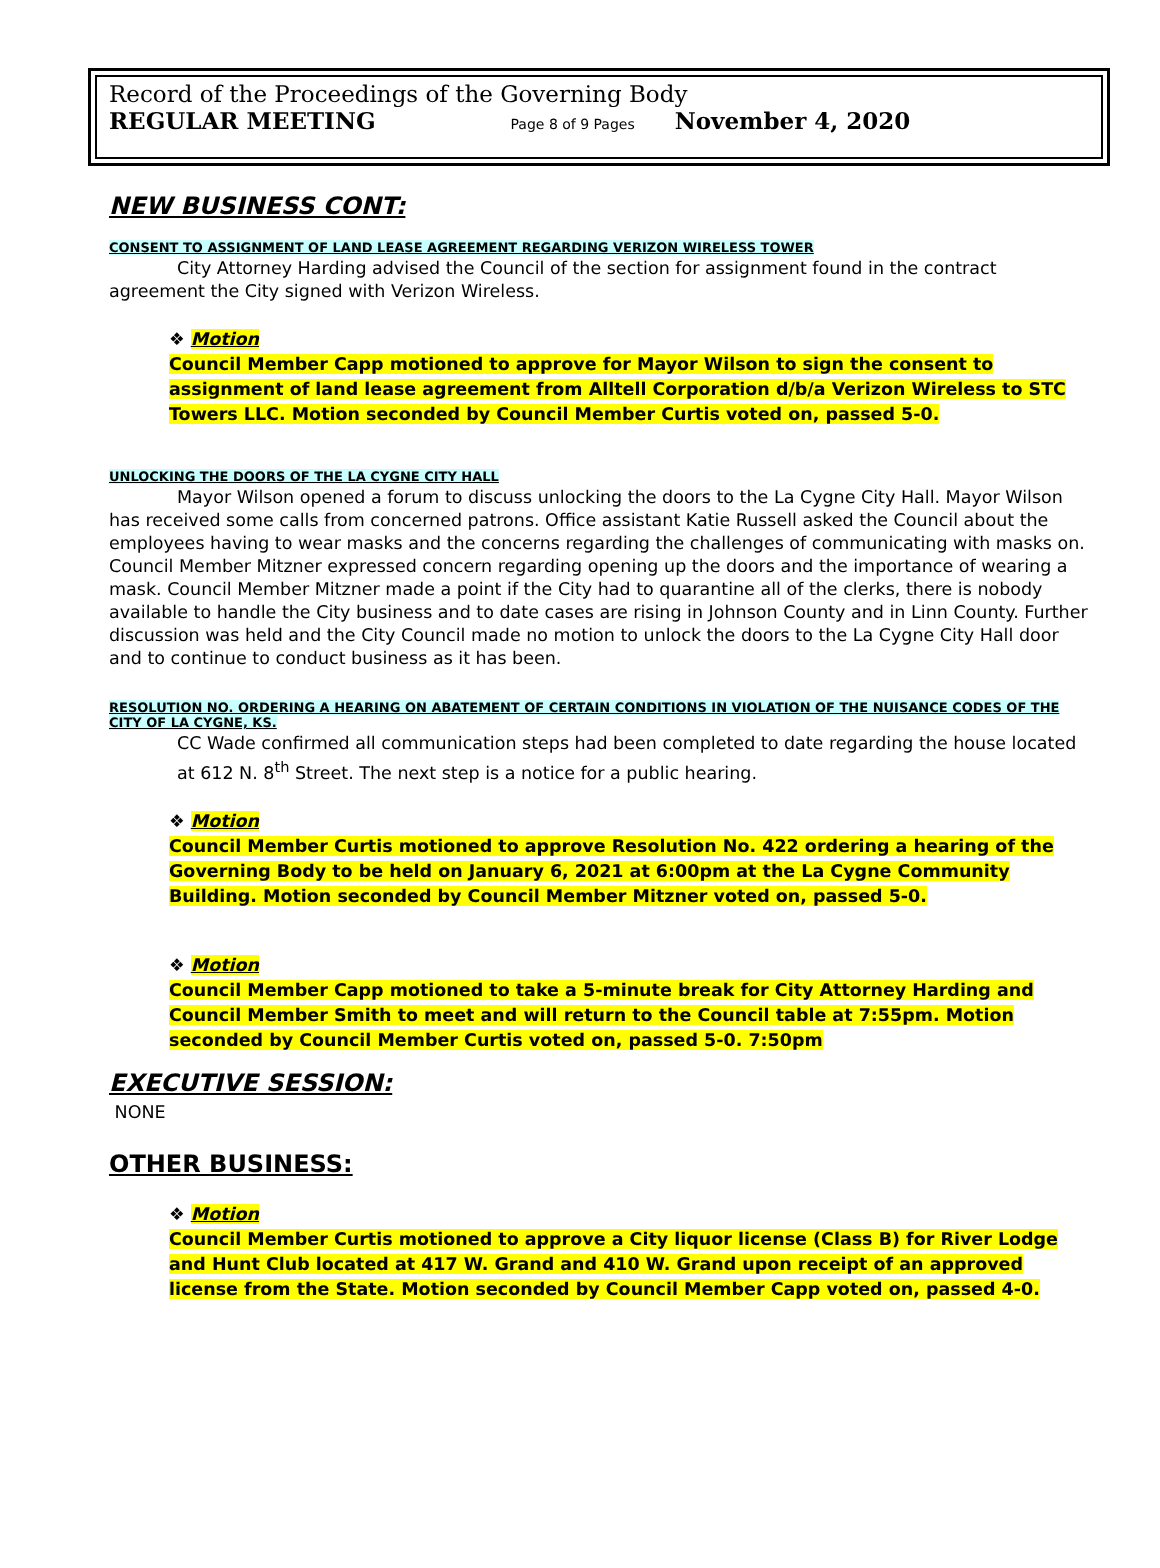Record of the Proceedings of the Governing Body
REGULAR MEETING Page 8 of 9 Pages November 4, 2020
NEW BUSINESS CONT:
CONSENT TO ASSIGNMENT OF LAND LEASE AGREEMENT REGARDING VERIZON WIRELESS TOWER
City Attorney Harding advised the Council of the section for assignment found in the contract agreement the City signed with Verizon Wireless.
❖ Motion
Council Member Capp motioned to approve for Mayor Wilson to sign the consent to assignment of land lease agreement from Alltell Corporation d/b/a Verizon Wireless to STC Towers LLC. Motion seconded by Council Member Curtis voted on, passed 5-0.
UNLOCKING THE DOORS OF THE LA CYGNE CITY HALL
Mayor Wilson opened a forum to discuss unlocking the doors to the La Cygne City Hall. Mayor Wilson has received some calls from concerned patrons. Office assistant Katie Russell asked the Council about the employees having to wear masks and the concerns regarding the challenges of communicating with masks on. Council Member Mitzner expressed concern regarding opening up the doors and the importance of wearing a mask. Council Member Mitzner made a point if the City had to quarantine all of the clerks, there is nobody available to handle the City business and to date cases are rising in Johnson County and in Linn County. Further discussion was held and the City Council made no motion to unlock the doors to the La Cygne City Hall door and to continue to conduct business as it has been.
RESOLUTION NO. ORDERING A HEARING ON ABATEMENT OF CERTAIN CONDITIONS IN VIOLATION OF THE NUISANCE CODES OF THE CITY OF LA CYGNE, KS.
CC Wade confirmed all communication steps had been completed to date regarding the house located at 612 N. 8<sup>th</sup> Street. The next step is a notice for a public hearing.
❖ Motion
Council Member Curtis motioned to approve Resolution No. 422 ordering a hearing of the Governing Body to be held on January 6, 2021 at 6:00pm at the La Cygne Community Building. Motion seconded by Council Member Mitzner voted on, passed 5-0.
❖ Motion
Council Member Capp motioned to take a 5-minute break for City Attorney Harding and Council Member Smith to meet and will return to the Council table at 7:55pm. Motion seconded by Council Member Curtis voted on, passed 5-0. 7:50pm
EXECUTIVE SESSION:
NONE
OTHER BUSINESS:
❖ Motion
Council Member Curtis motioned to approve a City liquor license (Class B) for River Lodge and Hunt Club located at 417 W. Grand and 410 W. Grand upon receipt of an approved license from the State. Motion seconded by Council Member Capp voted on, passed 4-0.